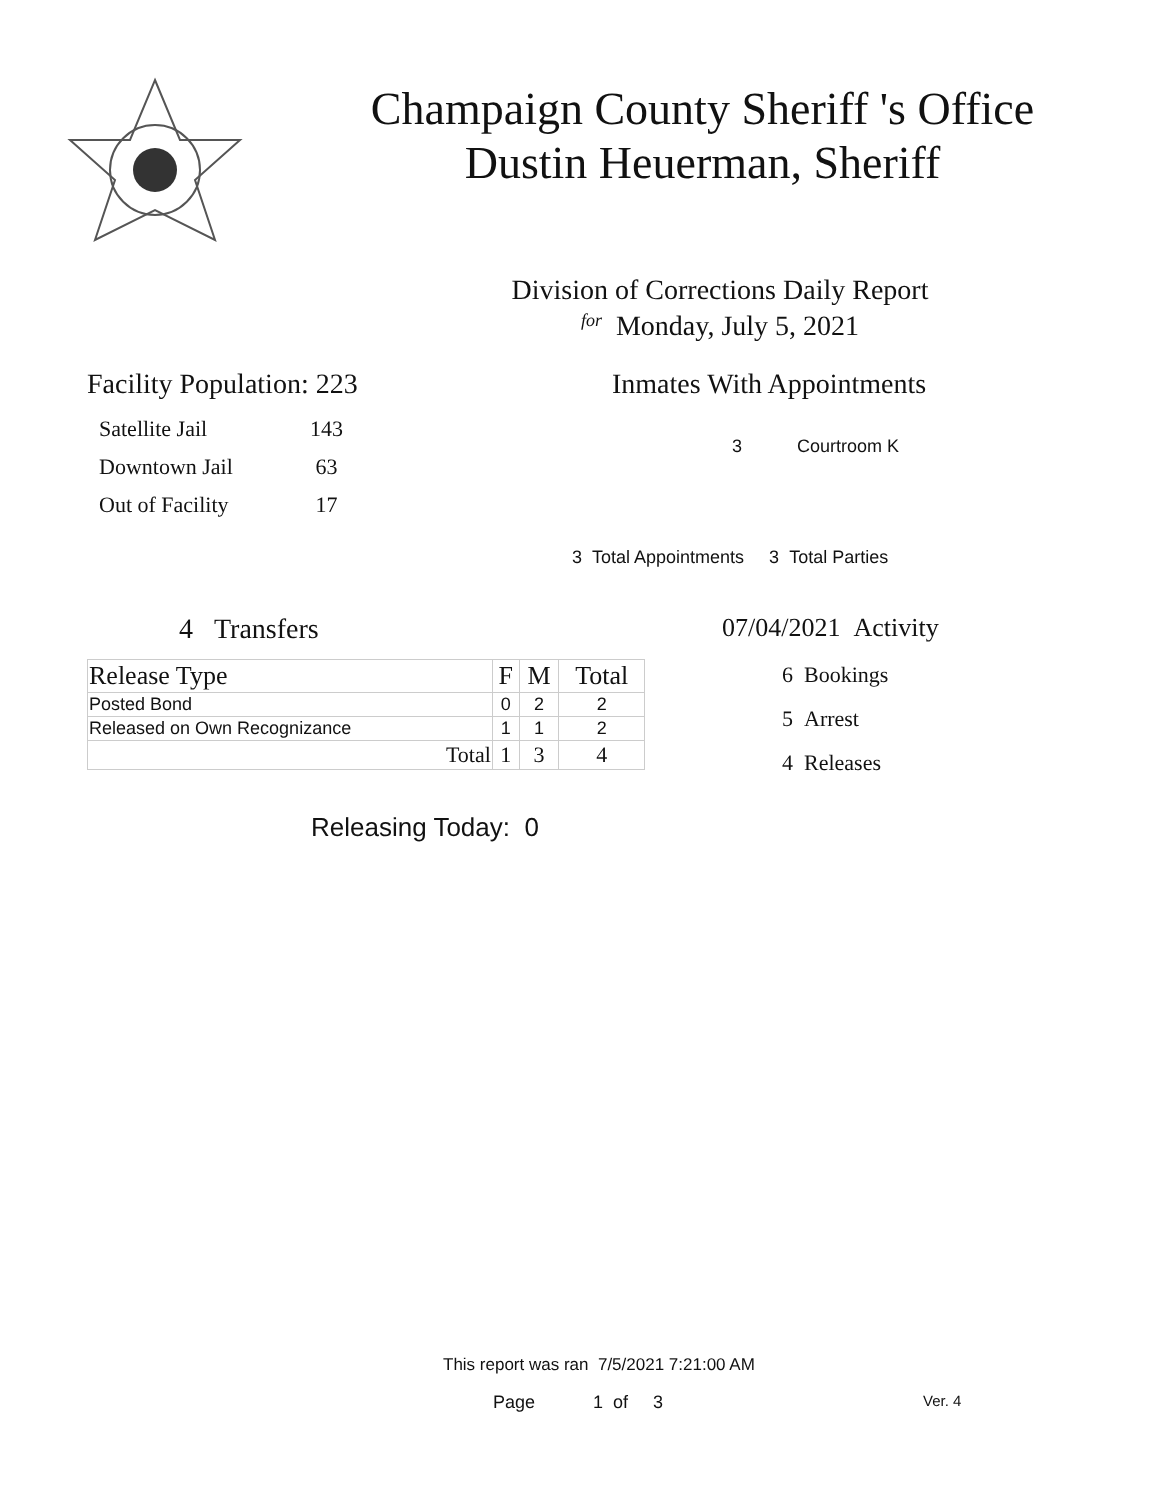Champaign County Sheriff 's Office
Dustin Heuerman, Sheriff
Division of Corrections Daily Report
for Monday, July 5, 2021
Facility Population: 223
| Satellite Jail | 143 |
| Downtown Jail | 63 |
| Out of Facility | 17 |
Inmates With Appointments
3 Courtroom K
3 Total Appointments 3 Total Parties
4 Transfers
| Release Type | F | M | Total |
| --- | --- | --- | --- |
| Posted Bond | 0 | 2 | 2 |
| Released on Own Recognizance | 1 | 1 | 2 |
| Total | 1 | 3 | 4 |
Releasing Today: 0
07/04/2021 Activity
6 Bookings
5 Arrest
4 Releases
This report was ran 7/5/2021 7:21:00 AM
Page 1 of 3 Ver. 4